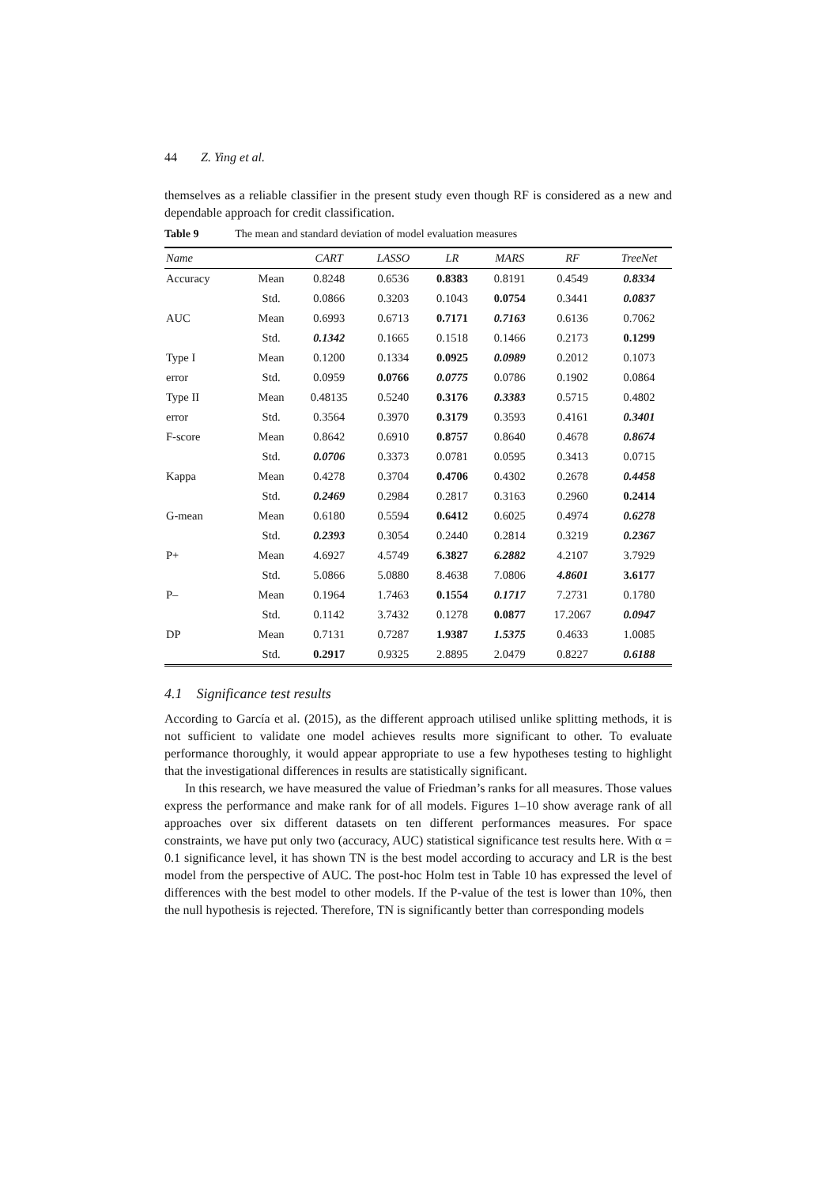44 Z. Ying et al.
themselves as a reliable classifier in the present study even though RF is considered as a new and dependable approach for credit classification.
Table 9 The mean and standard deviation of model evaluation measures
| Name | | CART | LASSO | LR | MARS | RF | TreeNet |
| --- | --- | --- | --- | --- | --- | --- | --- |
| Accuracy | Mean | 0.8248 | 0.6536 | 0.8383 | 0.8191 | 0.4549 | 0.8334 |
| | Std. | 0.0866 | 0.3203 | 0.1043 | 0.0754 | 0.3441 | 0.0837 |
| AUC | Mean | 0.6993 | 0.6713 | 0.7171 | 0.7163 | 0.6136 | 0.7062 |
| | Std. | 0.1342 | 0.1665 | 0.1518 | 0.1466 | 0.2173 | 0.1299 |
| Type I | Mean | 0.1200 | 0.1334 | 0.0925 | 0.0989 | 0.2012 | 0.1073 |
| error | Std. | 0.0959 | 0.0766 | 0.0775 | 0.0786 | 0.1902 | 0.0864 |
| Type II | Mean | 0.48135 | 0.5240 | 0.3176 | 0.3383 | 0.5715 | 0.4802 |
| error | Std. | 0.3564 | 0.3970 | 0.3179 | 0.3593 | 0.4161 | 0.3401 |
| F-score | Mean | 0.8642 | 0.6910 | 0.8757 | 0.8640 | 0.4678 | 0.8674 |
| | Std. | 0.0706 | 0.3373 | 0.0781 | 0.0595 | 0.3413 | 0.0715 |
| Kappa | Mean | 0.4278 | 0.3704 | 0.4706 | 0.4302 | 0.2678 | 0.4458 |
| | Std. | 0.2469 | 0.2984 | 0.2817 | 0.3163 | 0.2960 | 0.2414 |
| G-mean | Mean | 0.6180 | 0.5594 | 0.6412 | 0.6025 | 0.4974 | 0.6278 |
| | Std. | 0.2393 | 0.3054 | 0.2440 | 0.2814 | 0.3219 | 0.2367 |
| P+ | Mean | 4.6927 | 4.5749 | 6.3827 | 6.2882 | 4.2107 | 3.7929 |
| | Std. | 5.0866 | 5.0880 | 8.4638 | 7.0806 | 4.8601 | 3.6177 |
| P– | Mean | 0.1964 | 1.7463 | 0.1554 | 0.1717 | 7.2731 | 0.1780 |
| | Std. | 0.1142 | 3.7432 | 0.1278 | 0.0877 | 17.2067 | 0.0947 |
| DP | Mean | 0.7131 | 0.7287 | 1.9387 | 1.5375 | 0.4633 | 1.0085 |
| | Std. | 0.2917 | 0.9325 | 2.8895 | 2.0479 | 0.8227 | 0.6188 |
4.1 Significance test results
According to García et al. (2015), as the different approach utilised unlike splitting methods, it is not sufficient to validate one model achieves results more significant to other. To evaluate performance thoroughly, it would appear appropriate to use a few hypotheses testing to highlight that the investigational differences in results are statistically significant.
In this research, we have measured the value of Friedman’s ranks for all measures. Those values express the performance and make rank for of all models. Figures 1–10 show average rank of all approaches over six different datasets on ten different performances measures. For space constraints, we have put only two (accuracy, AUC) statistical significance test results here. With α = 0.1 significance level, it has shown TN is the best model according to accuracy and LR is the best model from the perspective of AUC. The post-hoc Holm test in Table 10 has expressed the level of differences with the best model to other models. If the P-value of the test is lower than 10%, then the null hypothesis is rejected. Therefore, TN is significantly better than corresponding models